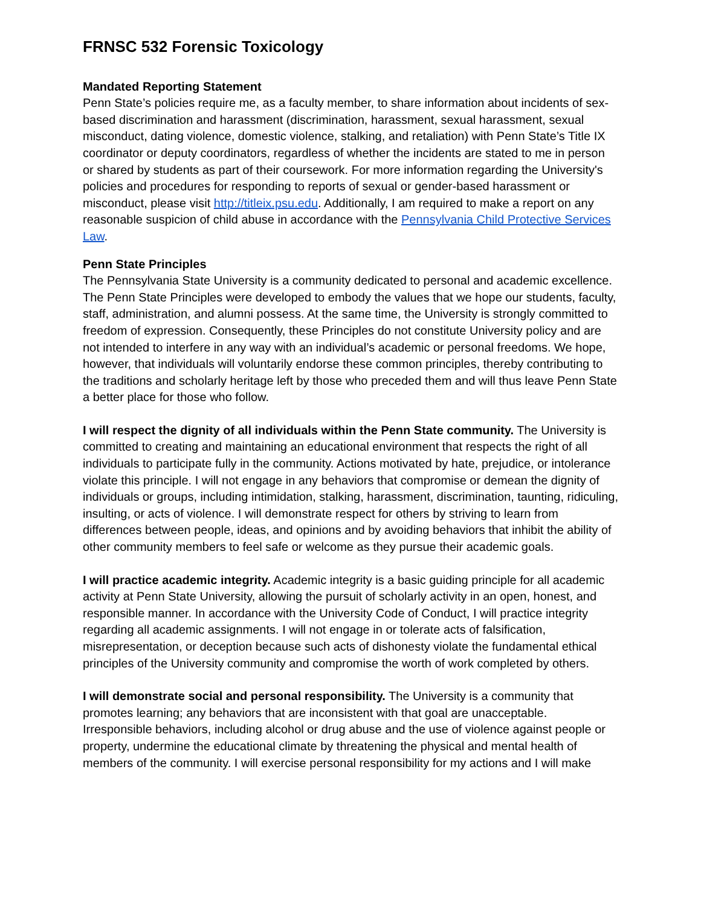FRNSC 532 Forensic Toxicology
Mandated Reporting Statement
Penn State’s policies require me, as a faculty member, to share information about incidents of sex-based discrimination and harassment (discrimination, harassment, sexual harassment, sexual misconduct, dating violence, domestic violence, stalking, and retaliation) with Penn State’s Title IX coordinator or deputy coordinators, regardless of whether the incidents are stated to me in person or shared by students as part of their coursework. For more information regarding the University's policies and procedures for responding to reports of sexual or gender-based harassment or misconduct, please visit http://titleix.psu.edu. Additionally, I am required to make a report on any reasonable suspicion of child abuse in accordance with the Pennsylvania Child Protective Services Law.
Penn State Principles
The Pennsylvania State University is a community dedicated to personal and academic excellence. The Penn State Principles were developed to embody the values that we hope our students, faculty, staff, administration, and alumni possess. At the same time, the University is strongly committed to freedom of expression. Consequently, these Principles do not constitute University policy and are not intended to interfere in any way with an individual’s academic or personal freedoms. We hope, however, that individuals will voluntarily endorse these common principles, thereby contributing to the traditions and scholarly heritage left by those who preceded them and will thus leave Penn State a better place for those who follow.
I will respect the dignity of all individuals within the Penn State community. The University is committed to creating and maintaining an educational environment that respects the right of all individuals to participate fully in the community. Actions motivated by hate, prejudice, or intolerance violate this principle. I will not engage in any behaviors that compromise or demean the dignity of individuals or groups, including intimidation, stalking, harassment, discrimination, taunting, ridiculing, insulting, or acts of violence. I will demonstrate respect for others by striving to learn from differences between people, ideas, and opinions and by avoiding behaviors that inhibit the ability of other community members to feel safe or welcome as they pursue their academic goals.
I will practice academic integrity. Academic integrity is a basic guiding principle for all academic activity at Penn State University, allowing the pursuit of scholarly activity in an open, honest, and responsible manner. In accordance with the University Code of Conduct, I will practice integrity regarding all academic assignments. I will not engage in or tolerate acts of falsification, misrepresentation, or deception because such acts of dishonesty violate the fundamental ethical principles of the University community and compromise the worth of work completed by others.
I will demonstrate social and personal responsibility. The University is a community that promotes learning; any behaviors that are inconsistent with that goal are unacceptable. Irresponsible behaviors, including alcohol or drug abuse and the use of violence against people or property, undermine the educational climate by threatening the physical and mental health of members of the community. I will exercise personal responsibility for my actions and I will make